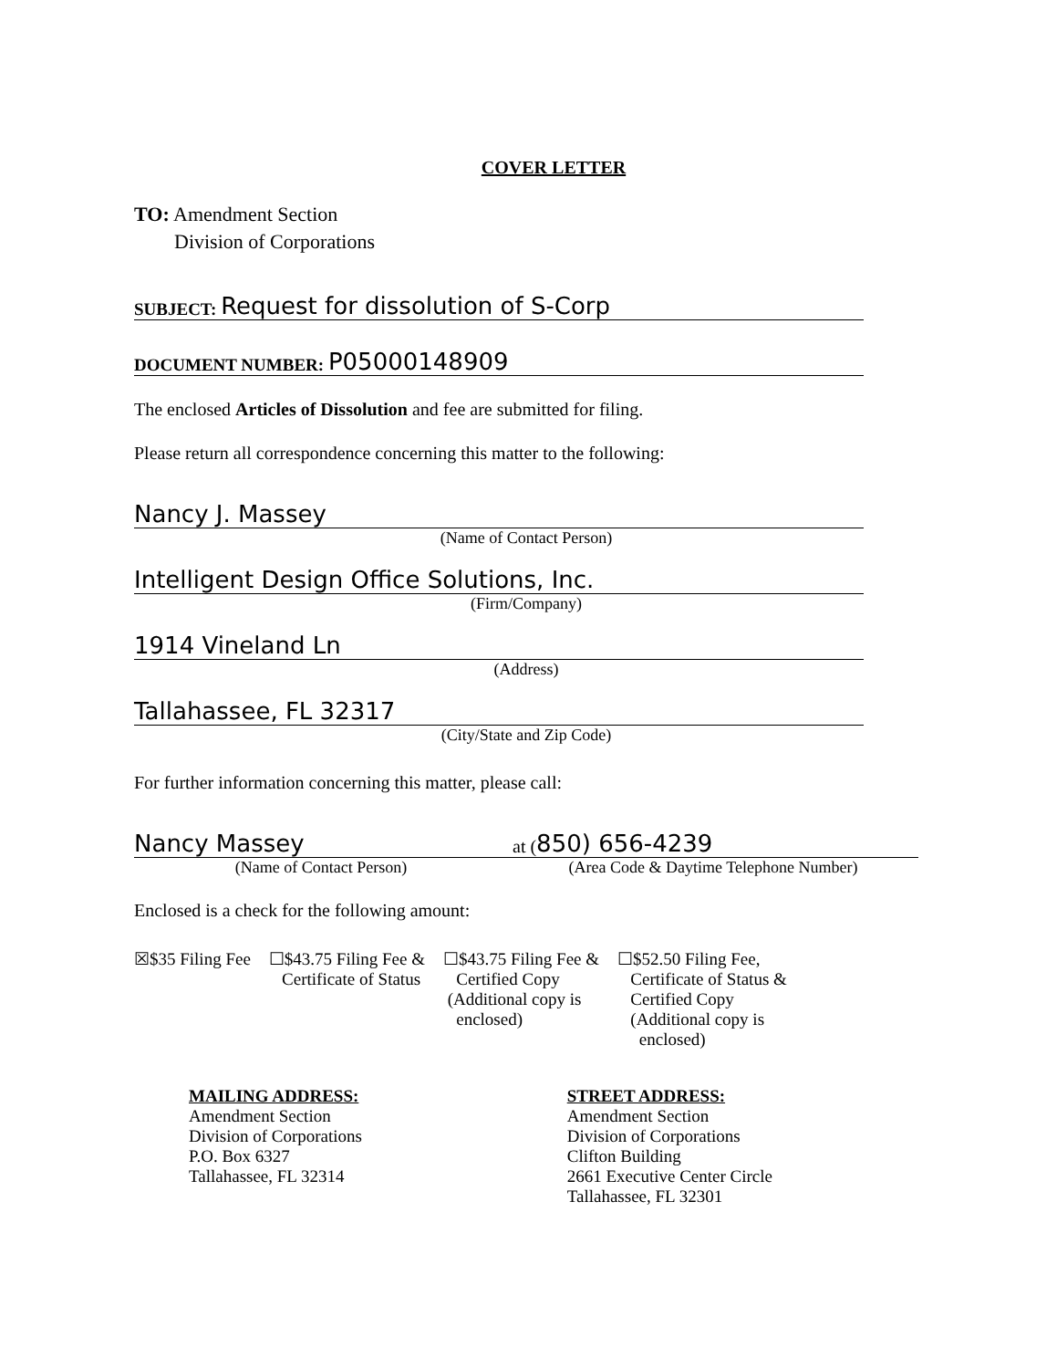COVER LETTER
TO: Amendment Section
Division of Corporations
SUBJECT: Request for dissolution of S-Corp
DOCUMENT NUMBER: P05000148909
The enclosed Articles of Dissolution and fee are submitted for filing.
Please return all correspondence concerning this matter to the following:
Nancy J. Massey
(Name of Contact Person)
Intelligent Design Office Solutions, Inc.
(Firm/Company)
1914 Vineland Ln
(Address)
Tallahassee, FL 32317
(City/State and Zip Code)
For further information concerning this matter, please call:
Nancy Massey
(Name of Contact Person)
at (850) 656-4239
(Area Code & Daytime Telephone Number)
Enclosed is a check for the following amount:
☒$35 Filing Fee ☐$43.75 Filing Fee &
Certificate of Status
☐$43.75 Filing Fee &
Certified Copy
(Additional copy is
enclosed)
☐$52.50 Filing Fee,
Certificate of Status &
Certified Copy
(Additional copy is
enclosed)
MAILING ADDRESS:
Amendment Section
Division of Corporations
P.O. Box 6327
Tallahassee, FL 32314
STREET ADDRESS:
Amendment Section
Division of Corporations
Clifton Building
2661 Executive Center Circle
Tallahassee, FL 32301